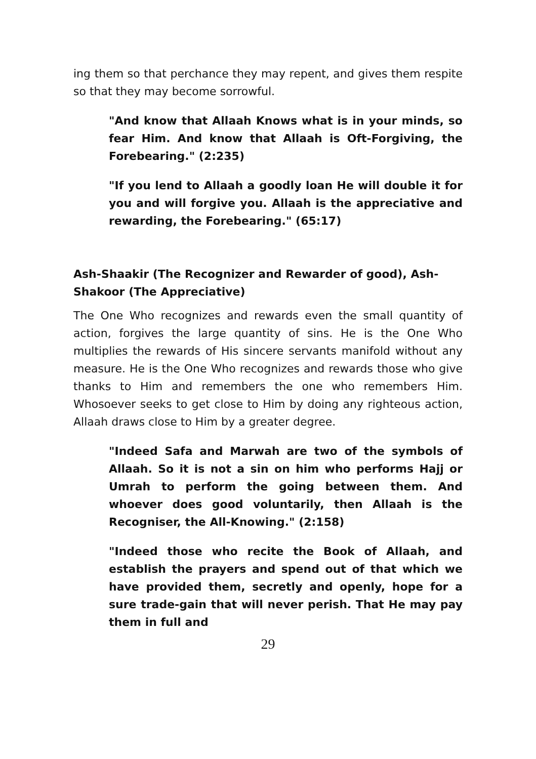ing them so that perchance they may repent, and gives them respite so that they may become sorrowful.
"And know that Allaah Knows what is in your minds, so fear Him. And know that Allaah is Oft-Forgiving, the Forebearing." (2:235)
"If you lend to Allaah a goodly loan He will double it for you and will forgive you. Allaah is the appreciative and rewarding, the Forebearing." (65:17)
Ash-Shaakir (The Recognizer and Rewarder of good), Ash-Shakoor (The Appreciative)
The One Who recognizes and rewards even the small quantity of action, forgives the large quantity of sins. He is the One Who multiplies the rewards of His sincere servants manifold without any measure. He is the One Who recognizes and rewards those who give thanks to Him and remembers the one who remembers Him. Whosoever seeks to get close to Him by doing any righteous action, Allaah draws close to Him by a greater degree.
"Indeed Safa and Marwah are two of the symbols of Allaah. So it is not a sin on him who performs Hajj or Umrah to perform the going between them. And whoever does good voluntarily, then Allaah is the Recogniser, the All-Knowing." (2:158)
"Indeed those who recite the Book of Allaah, and establish the prayers and spend out of that which we have provided them, secretly and openly, hope for a sure trade-gain that will never perish. That He may pay them in full and
29